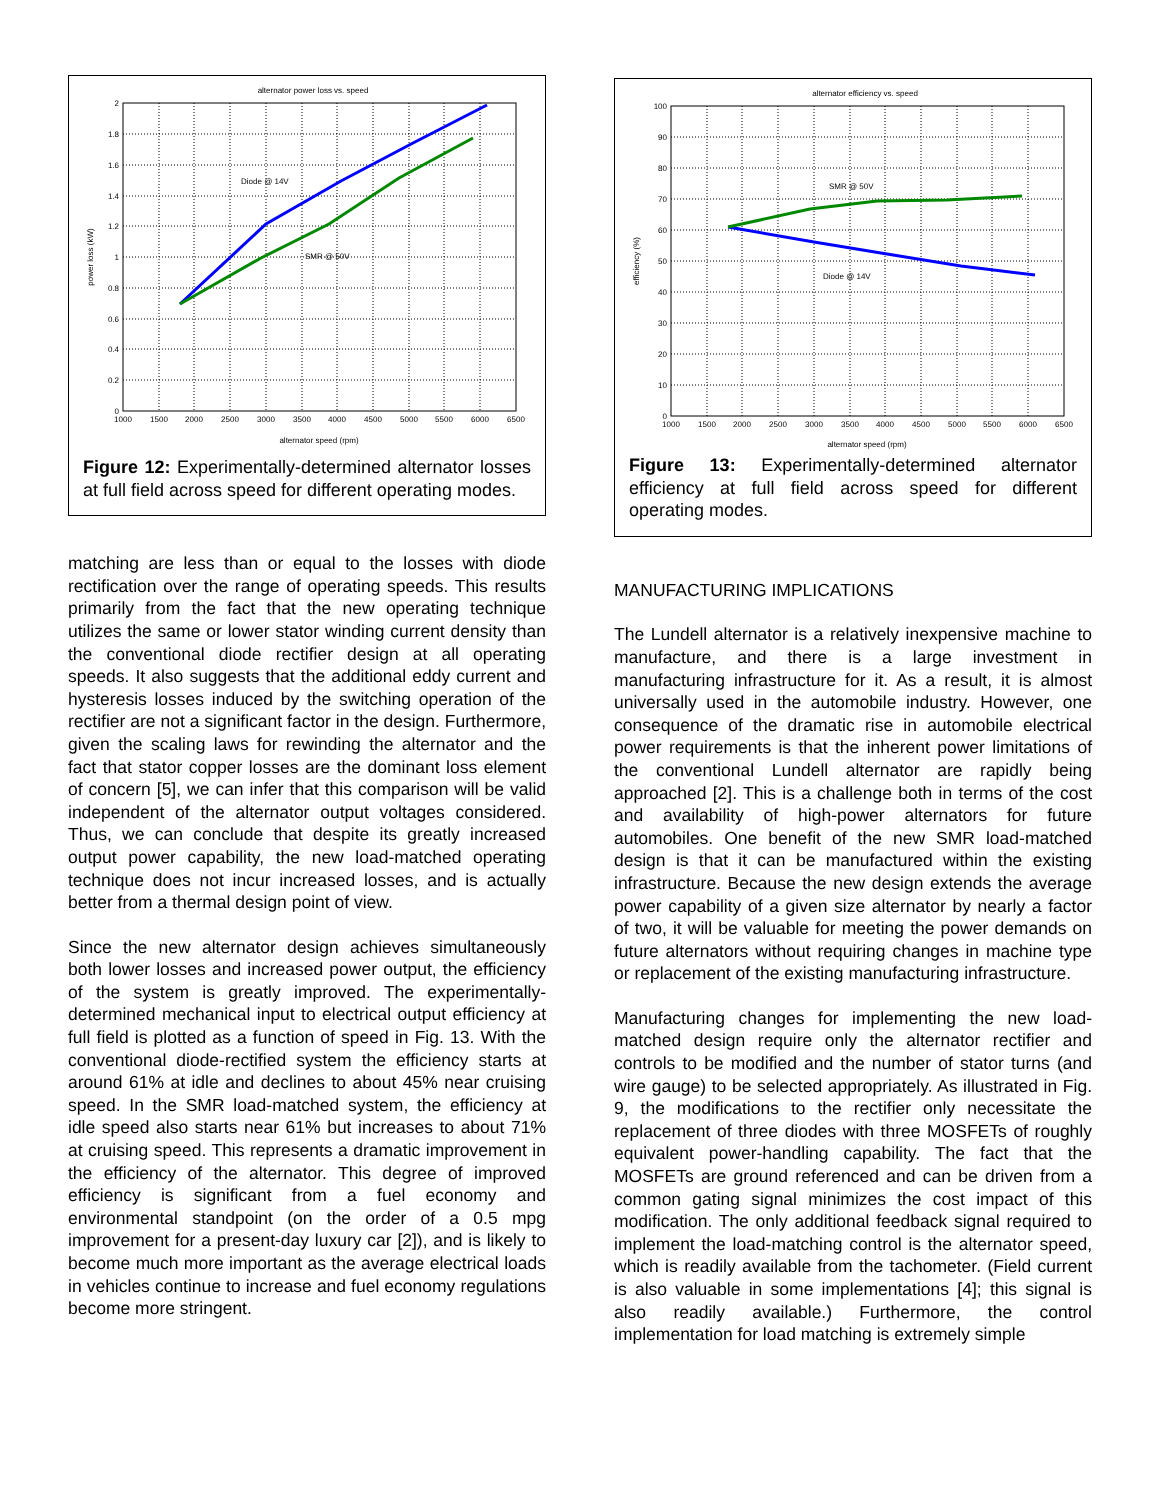alternator power loss vs. speed
Diode @ 14V
SMR @ 50V
2
1.8
1.6
1.4
1.2
1
0.8
0.6
0.4
0.2
0
1000
1500
2000
2500
3000
3500
4000
4500
5000
5500
6000
6500
alternator speed (rpm)
power loss (kW)
Figure 12: Experimentally-determined alternator losses at full field across speed for different operating modes.
matching are less than or equal to the losses with diode rectification over the range of operating speeds. This results primarily from the fact that the new operating technique utilizes the same or lower stator winding current density than the conventional diode rectifier design at all operating speeds. It also suggests that the additional eddy current and hysteresis losses induced by the switching operation of the rectifier are not a significant factor in the design. Furthermore, given the scaling laws for rewinding the alternator and the fact that stator copper losses are the dominant loss element of concern [5], we can infer that this comparison will be valid independent of the alternator output voltages considered. Thus, we can conclude that despite its greatly increased output power capability, the new load-matched operating technique does not incur increased losses, and is actually better from a thermal design point of view.
Since the new alternator design achieves simultaneously both lower losses and increased power output, the efficiency of the system is greatly improved. The experimentally-determined mechanical input to electrical output efficiency at full field is plotted as a function of speed in Fig. 13. With the conventional diode-rectified system the efficiency starts at around 61% at idle and declines to about 45% near cruising speed. In the SMR load-matched system, the efficiency at idle speed also starts near 61% but increases to about 71% at cruising speed. This represents a dramatic improvement in the efficiency of the alternator. This degree of improved efficiency is significant from a fuel economy and environmental standpoint (on the order of a 0.5 mpg improvement for a present-day luxury car [2]), and is likely to become much more important as the average electrical loads in vehicles continue to increase and fuel economy regulations become more stringent.
alternator efficiency vs. speed
SMR @ 50V
Diode @ 14V
100
90
80
70
60
50
40
30
20
10
0
1000
1500
2000
2500
3000
3500
4000
4500
5000
5500
6000
6500
alternator speed (rpm)
efficiency (%)
Figure 13: Experimentally-determined alternator efficiency at full field across speed for different operating modes.
MANUFACTURING IMPLICATIONS
The Lundell alternator is a relatively inexpensive machine to manufacture, and there is a large investment in manufacturing infrastructure for it. As a result, it is almost universally used in the automobile industry. However, one consequence of the dramatic rise in automobile electrical power requirements is that the inherent power limitations of the conventional Lundell alternator are rapidly being approached [2]. This is a challenge both in terms of the cost and availability of high-power alternators for future automobiles. One benefit of the new SMR load-matched design is that it can be manufactured within the existing infrastructure. Because the new design extends the average power capability of a given size alternator by nearly a factor of two, it will be valuable for meeting the power demands on future alternators without requiring changes in machine type or replacement of the existing manufacturing infrastructure.
Manufacturing changes for implementing the new load-matched design require only the alternator rectifier and controls to be modified and the number of stator turns (and wire gauge) to be selected appropriately. As illustrated in Fig. 9, the modifications to the rectifier only necessitate the replacement of three diodes with three MOSFETs of roughly equivalent power-handling capability. The fact that the MOSFETs are ground referenced and can be driven from a common gating signal minimizes the cost impact of this modification. The only additional feedback signal required to implement the load-matching control is the alternator speed, which is readily available from the tachometer. (Field current is also valuable in some implementations [4]; this signal is also readily available.) Furthermore, the control implementation for load matching is extremely simple